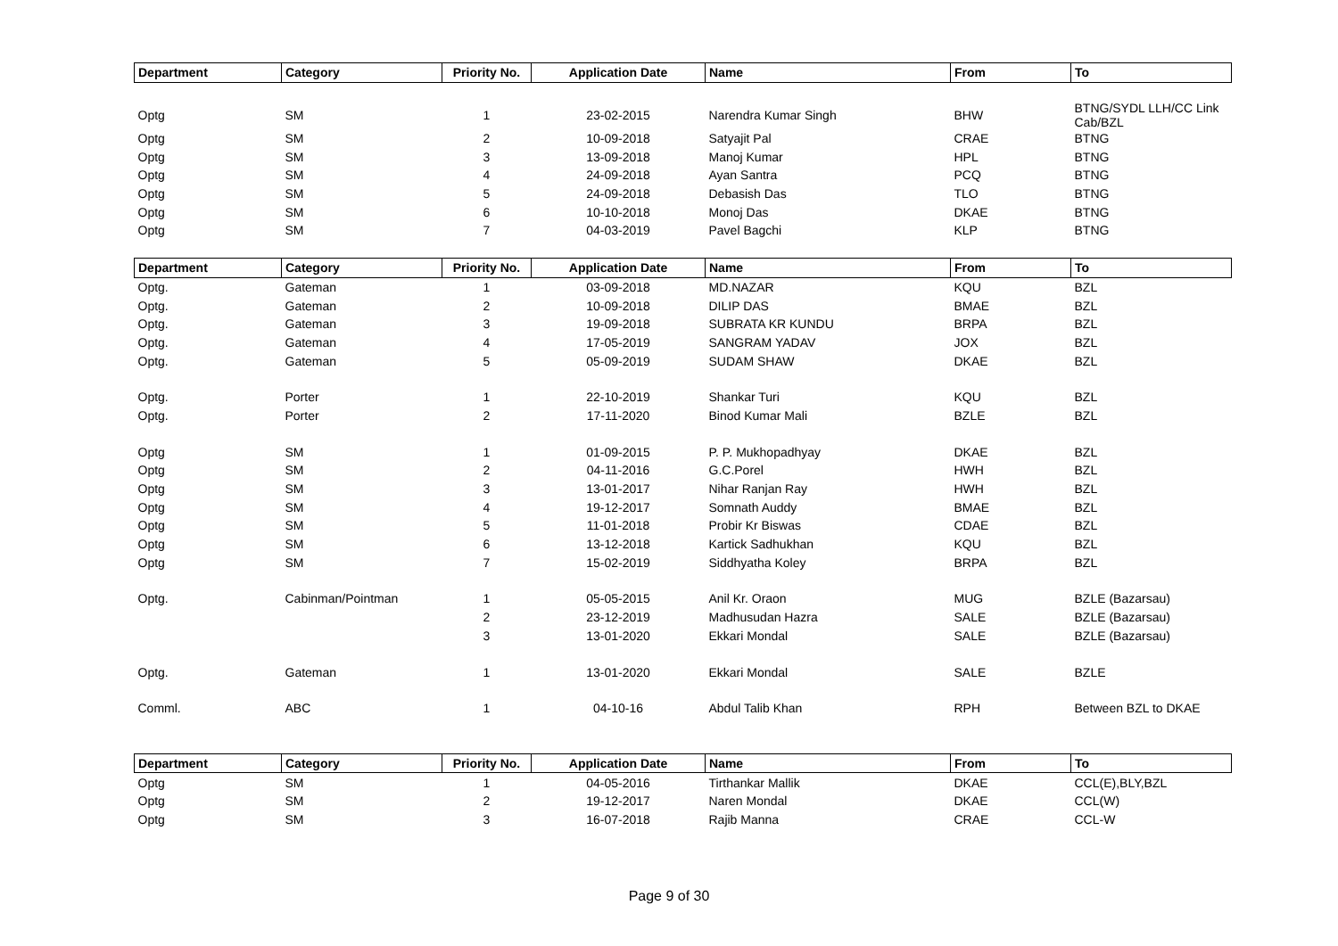| Department | Category | Priority No. | Application Date | Name | From | To |
| --- | --- | --- | --- | --- | --- | --- |
| Optg | SM | 1 | 23-02-2015 | Narendra Kumar Singh | BHW | BTNG/SYDL LLH/CC Link Cab/BZL |
| Optg | SM | 2 | 10-09-2018 | Satyajit Pal | CRAE | BTNG |
| Optg | SM | 3 | 13-09-2018 | Manoj Kumar | HPL | BTNG |
| Optg | SM | 4 | 24-09-2018 | Ayan Santra | PCQ | BTNG |
| Optg | SM | 5 | 24-09-2018 | Debasish Das | TLO | BTNG |
| Optg | SM | 6 | 10-10-2018 | Monoj Das | DKAE | BTNG |
| Optg | SM | 7 | 04-03-2019 | Pavel Bagchi | KLP | BTNG |
| Department | Category | Priority No. | Application Date | Name | From | To |
| Optg. | Gateman | 1 | 03-09-2018 | MD.NAZAR | KQU | BZL |
| Optg. | Gateman | 2 | 10-09-2018 | DILIP DAS | BMAE | BZL |
| Optg. | Gateman | 3 | 19-09-2018 | SUBRATA KR KUNDU | BRPA | BZL |
| Optg. | Gateman | 4 | 17-05-2019 | SANGRAM YADAV | JOX | BZL |
| Optg. | Gateman | 5 | 05-09-2019 | SUDAM SHAW | DKAE | BZL |
| Optg. | Porter | 1 | 22-10-2019 | Shankar Turi | KQU | BZL |
| Optg. | Porter | 2 | 17-11-2020 | Binod Kumar Mali | BZLE | BZL |
| Optg | SM | 1 | 01-09-2015 | P. P. Mukhopadhyay | DKAE | BZL |
| Optg | SM | 2 | 04-11-2016 | G.C.Porel | HWH | BZL |
| Optg | SM | 3 | 13-01-2017 | Nihar Ranjan Ray | HWH | BZL |
| Optg | SM | 4 | 19-12-2017 | Somnath Auddy | BMAE | BZL |
| Optg | SM | 5 | 11-01-2018 | Probir Kr Biswas | CDAE | BZL |
| Optg | SM | 6 | 13-12-2018 | Kartick Sadhukhan | KQU | BZL |
| Optg | SM | 7 | 15-02-2019 | Siddhyatha Koley | BRPA | BZL |
| Optg. | Cabinman/Pointman | 1 | 05-05-2015 | Anil Kr. Oraon | MUG | BZLE (Bazarsau) |
| | | 2 | 23-12-2019 | Madhusudan Hazra | SALE | BZLE (Bazarsau) |
| | | 3 | 13-01-2020 | Ekkari Mondal | SALE | BZLE (Bazarsau) |
| Optg. | Gateman | 1 | 13-01-2020 | Ekkari Mondal | SALE | BZLE |
| Comml. | ABC | 1 | 04-10-16 | Abdul Talib Khan | RPH | Between BZL to DKAE |
| Department | Category | Priority No. | Application Date | Name | From | To |
| Optg | SM | 1 | 04-05-2016 | Tirthankar Mallik | DKAE | CCL(E),BLY,BZL |
| Optg | SM | 2 | 19-12-2017 | Naren Mondal | DKAE | CCL(W) |
| Optg | SM | 3 | 16-07-2018 | Rajib Manna | CRAE | CCL-W |
Page 9 of 30